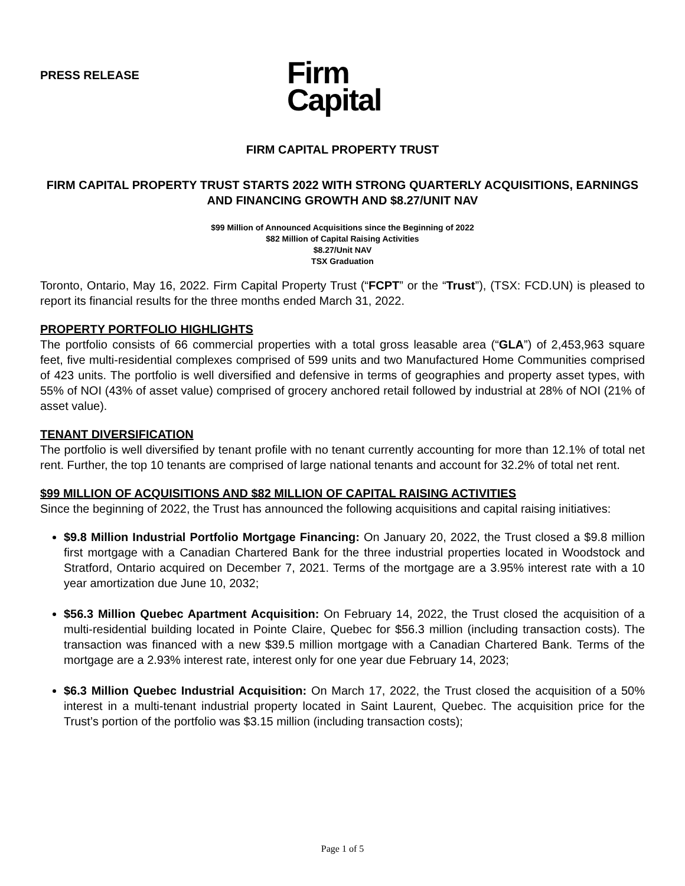PRESS RELEASE
Firm
Capital
FIRM CAPITAL PROPERTY TRUST
FIRM CAPITAL PROPERTY TRUST STARTS 2022 WITH STRONG QUARTERLY ACQUISITIONS, EARNINGS AND FINANCING GROWTH AND $8.27/UNIT NAV
$99 Million of Announced Acquisitions since the Beginning of 2022
$82 Million of Capital Raising Activities
$8.27/Unit NAV
TSX Graduation
Toronto, Ontario, May 16, 2022. Firm Capital Property Trust (“FCPT” or the “Trust”), (TSX: FCD.UN) is pleased to report its financial results for the three months ended March 31, 2022.
PROPERTY PORTFOLIO HIGHLIGHTS
The portfolio consists of 66 commercial properties with a total gross leasable area (“GLA”) of 2,453,963 square feet, five multi-residential complexes comprised of 599 units and two Manufactured Home Communities comprised of 423 units. The portfolio is well diversified and defensive in terms of geographies and property asset types, with 55% of NOI (43% of asset value) comprised of grocery anchored retail followed by industrial at 28% of NOI (21% of asset value).
TENANT DIVERSIFICATION
The portfolio is well diversified by tenant profile with no tenant currently accounting for more than 12.1% of total net rent. Further, the top 10 tenants are comprised of large national tenants and account for 32.2% of total net rent.
$99 MILLION OF ACQUISITIONS AND $82 MILLION OF CAPITAL RAISING ACTIVITIES
Since the beginning of 2022, the Trust has announced the following acquisitions and capital raising initiatives:
$9.8 Million Industrial Portfolio Mortgage Financing: On January 20, 2022, the Trust closed a $9.8 million first mortgage with a Canadian Chartered Bank for the three industrial properties located in Woodstock and Stratford, Ontario acquired on December 7, 2021. Terms of the mortgage are a 3.95% interest rate with a 10 year amortization due June 10, 2032;
$56.3 Million Quebec Apartment Acquisition: On February 14, 2022, the Trust closed the acquisition of a multi-residential building located in Pointe Claire, Quebec for $56.3 million (including transaction costs). The transaction was financed with a new $39.5 million mortgage with a Canadian Chartered Bank. Terms of the mortgage are a 2.93% interest rate, interest only for one year due February 14, 2023;
$6.3 Million Quebec Industrial Acquisition: On March 17, 2022, the Trust closed the acquisition of a 50% interest in a multi-tenant industrial property located in Saint Laurent, Quebec. The acquisition price for the Trust’s portion of the portfolio was $3.15 million (including transaction costs);
Page 1 of 5